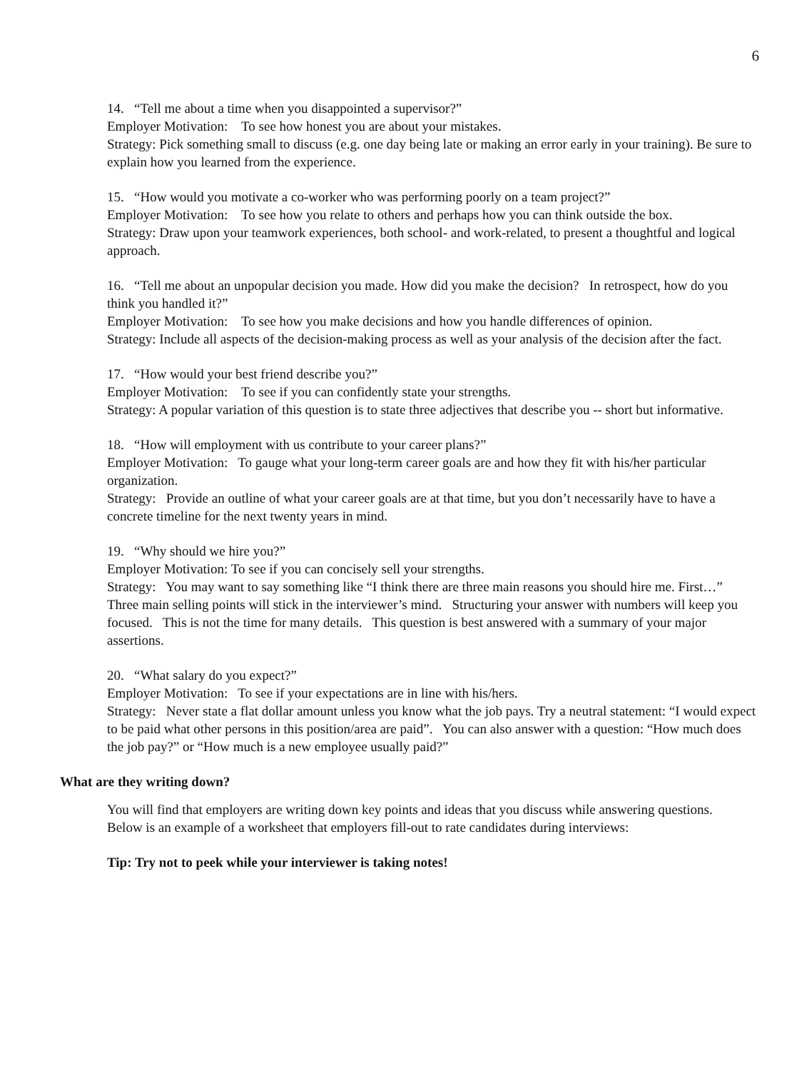6
14. “Tell me about a time when you disappointed a supervisor?”
Employer Motivation: To see how honest you are about your mistakes.
Strategy: Pick something small to discuss (e.g. one day being late or making an error early in your training). Be sure to explain how you learned from the experience.
15. “How would you motivate a co-worker who was performing poorly on a team project?”
Employer Motivation: To see how you relate to others and perhaps how you can think outside the box.
Strategy: Draw upon your teamwork experiences, both school- and work-related, to present a thoughtful and logical approach.
16. “Tell me about an unpopular decision you made. How did you make the decision? In retrospect, how do you think you handled it?”
Employer Motivation: To see how you make decisions and how you handle differences of opinion.
Strategy: Include all aspects of the decision-making process as well as your analysis of the decision after the fact.
17. “How would your best friend describe you?”
Employer Motivation: To see if you can confidently state your strengths.
Strategy: A popular variation of this question is to state three adjectives that describe you -- short but informative.
18. “How will employment with us contribute to your career plans?”
Employer Motivation: To gauge what your long-term career goals are and how they fit with his/her particular organization.
Strategy: Provide an outline of what your career goals are at that time, but you don’t necessarily have to have a concrete timeline for the next twenty years in mind.
19. “Why should we hire you?”
Employer Motivation: To see if you can concisely sell your strengths.
Strategy: You may want to say something like “I think there are three main reasons you should hire me. First…” Three main selling points will stick in the interviewer’s mind. Structuring your answer with numbers will keep you focused. This is not the time for many details. This question is best answered with a summary of your major assertions.
20. “What salary do you expect?”
Employer Motivation: To see if your expectations are in line with his/hers.
Strategy: Never state a flat dollar amount unless you know what the job pays. Try a neutral statement: “I would expect to be paid what other persons in this position/area are paid”. You can also answer with a question: “How much does the job pay?” or “How much is a new employee usually paid?”
What are they writing down?
You will find that employers are writing down key points and ideas that you discuss while answering questions. Below is an example of a worksheet that employers fill-out to rate candidates during interviews:
Tip: Try not to peek while your interviewer is taking notes!